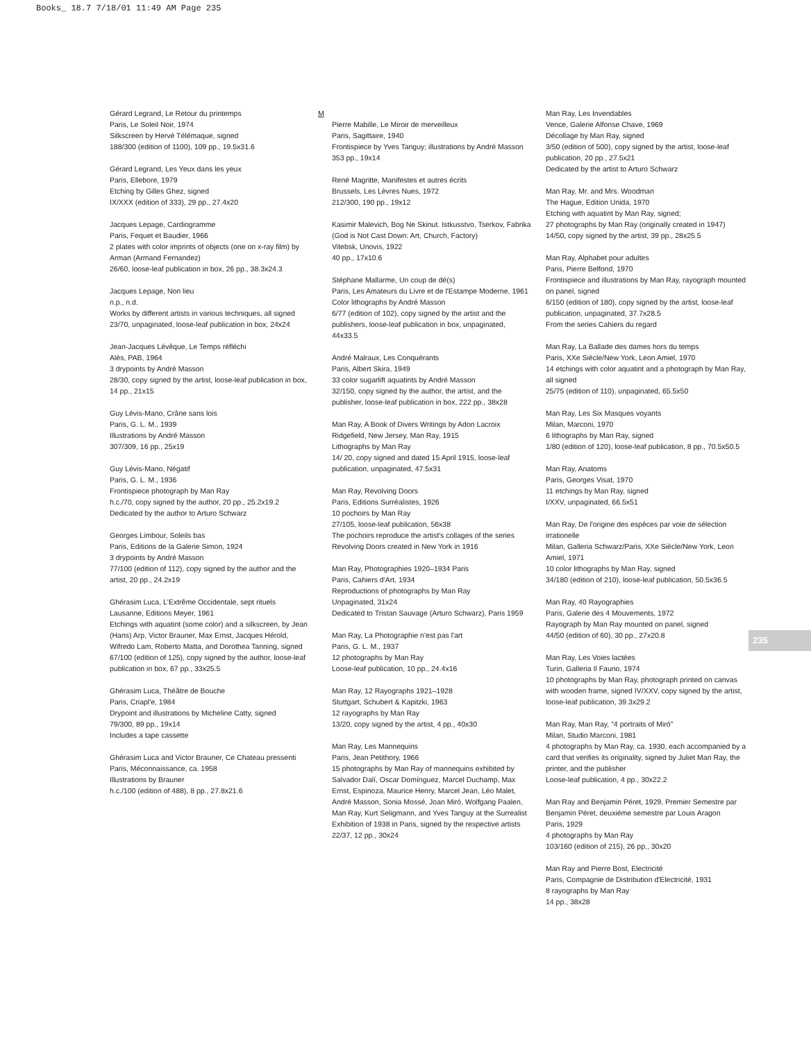Books_ 18.7 7/18/01 11:49 AM Page 235
Gérard Legrand, Le Retour du printemps
Paris, Le Soleil Noir, 1974
Silkscreen by Hervé Télémaque, signed
188/300 (edition of 1100), 109 pp., 19.5x31.6
Gérard Legrand, Les Yeux dans les yeux
Paris, Ellebore, 1979
Etching by Gilles Ghez, signed
IX/XXX (edition of 333), 29 pp., 27.4x20
Jacques Lepage, Cardiogramme
Paris, Fequet et Baudier, 1966
2 plates with color imprints of objects (one on x-ray film) by Arman (Armand Fernandez)
26/60, loose-leaf publication in box, 26 pp., 38.3x24.3
Jacques Lepage, Non lieu
n.p., n.d.
Works by different artists in various techniques, all signed
23/70, unpaginated, loose-leaf publication in box, 24x24
Jean-Jacques Lévêque, Le Temps réfléchi
Alès, PAB, 1964
3 drypoints by André Masson
28/30, copy signed by the artist, loose-leaf publication in box, 14 pp., 21x15
Guy Lévis-Mano, Crâne sans lois
Paris, G. L. M., 1939
Illustrations by André Masson
307/309, 16 pp., 25x19
Guy Lévis-Mano, Négatif
Paris, G. L. M., 1936
Frontispiece photograph by Man Ray
h.c./70, copy signed by the author, 20 pp., 25.2x19.2
Dedicated by the author to Arturo Schwarz
Georges Limbour, Soleils bas
Paris, Editions de la Galerie Simon, 1924
3 drypoints by André Masson
77/100 (edition of 112), copy signed by the author and the artist, 20 pp., 24.2x19
Ghérasim Luca, L'Extrême Occidentale, sept rituels
Lausanne, Editions Meyer, 1961
Etchings with aquatint (some color) and a silkscreen, by Jean (Hans) Arp, Victor Brauner, Max Ernst, Jacques Hérold, Wifredo Lam, Roberto Matta, and Dorothea Tanning, signed
67/100 (edition of 125), copy signed by the author, loose-leaf publication in box, 67 pp., 33x25.5
Ghérasim Luca, Théâtre de Bouche
Paris, Criapl'e, 1984
Drypoint and illustrations by Micheline Catty, signed
79/300, 89 pp., 19x14
Includes a tape cassette
Ghérasim Luca and Victor Brauner, Ce Chateau pressenti
Paris, Méconnaissance, ca. 1958
Illustrations by Brauner
h.c./100 (edition of 488), 8 pp., 27.8x21.6
M
Pierre Mabille, Le Miroir de merveilleux
Paris, Sagittaire, 1940
Frontispiece by Yves Tanguy; illustrations by André Masson
353 pp., 19x14
René Magritte, Manifestes et autres écrits
Brussels, Les Lèvres Nues, 1972
212/300, 190 pp., 19x12
Kasimir Malevich, Bog Ne Skinut. Istkusstvo, Tserkov, Fabrika (God is Not Cast Down: Art, Church, Factory)
Vitebsk, Unovis, 1922
40 pp., 17x10.6
Stéphane Mallarme, Un coup de dé(s)
Paris, Les Amateurs du Livre et de l'Estampe Moderne, 1961
Color lithographs by André Masson
6/77 (edition of 102), copy signed by the artist and the publishers, loose-leaf publication in box, unpaginated, 44x33.5
André Malraux, Les Conquérants
Paris, Albert Skira, 1949
33 color sugarlift aquatints by André Masson
32/150, copy signed by the author, the artist, and the publisher, loose-leaf publication in box, 222 pp., 38x28
Man Ray, A Book of Divers Writings by Adon Lacroix
Ridgefield, New Jersey, Man Ray, 1915
Lithographs by Man Ray
14/ 20, copy signed and dated 15 April 1915, loose-leaf publication, unpaginated, 47.5x31
Man Ray, Revolving Doors
Paris, Editions Surréalistes, 1926
10 pochoirs by Man Ray
27/105, loose-leaf publication, 56x38
The pochoirs reproduce the artist's collages of the series Revolving Doors created in New York in 1916
Man Ray, Photographies 1920–1934 Paris
Paris, Cahiers d'Art, 1934
Reproductions of photographs by Man Ray
Unpaginated, 31x24
Dedicated to Tristan Sauvage (Arturo Schwarz), Paris 1959
Man Ray, La Photographie n'est pas l'art
Paris, G. L. M., 1937
12 photographs by Man Ray
Loose-leaf publication, 10 pp., 24.4x16
Man Ray, 12 Rayographs 1921–1928
Stuttgart, Schubert & Kapitzki, 1963
12 rayographs by Man Ray
13/20, copy signed by the artist, 4 pp., 40x30
Man Ray, Les Mannequins
Paris, Jean Petithory, 1966
15 photographs by Man Ray of mannequins exhibited by Salvador Dalí, Oscar Domínguez, Marcel Duchamp, Max Ernst, Espinoza, Maurice Henry, Marcel Jean, Léo Malet, André Masson, Sonia Mossé, Joan Miró, Wolfgang Paalen, Man Ray, Kurt Seligmann, and Yves Tanguy at the Surrealist Exhibition of 1938 in Paris, signed by the respective artists
22/37, 12 pp., 30x24
Man Ray, Les Invendables
Vence, Galerie Alfonse Chave, 1969
Décollage by Man Ray, signed
3/50 (edition of 500), copy signed by the artist, loose-leaf publication, 20 pp., 27.5x21
Dedicated by the artist to Arturo Schwarz
Man Ray, Mr. and Mrs. Woodman
The Hague, Edition Unida, 1970
Etching with aquatint by Man Ray, signed;
27 photographs by Man Ray (originally created in 1947)
14/50, copy signed by the artist, 39 pp., 28x25.5
Man Ray, Alphabet pour adultes
Paris, Pierre Belfond, 1970
Frontispiece and illustrations by Man Ray, rayograph mounted on panel, signed
6/150 (edition of 180), copy signed by the artist, loose-leaf publication, unpaginated, 37.7x28.5
From the series Cahiers du regard
Man Ray, La Ballade des dames hors du temps
Paris, XXe Siècle/New York, Leon Amiel, 1970
14 etchings with color aquatint and a photograph by Man Ray, all signed
25/75 (edition of 110), unpaginated, 65.5x50
Man Ray, Les Six Masques voyants
Milan, Marconi, 1970
6 lithographs by Man Ray, signed
1/80 (edition of 120), loose-leaf publication, 8 pp., 70.5x50.5
Man Ray, Anatoms
Paris, Georges Visat, 1970
11 etchings by Man Ray, signed
I/XXV, unpaginated, 66.5x51
Man Ray, De l'origine des espèces par voie de sélection irrationelle
Milan, Galleria Schwarz/Paris, XXe Siècle/New York, Leon Amiel, 1971
10 color lithographs by Man Ray, signed
34/180 (edition of 210), loose-leaf publication, 50.5x36.5
Man Ray, 40 Rayographies
Paris, Galerie des 4 Mouvements, 1972
Rayograph by Man Ray mounted on panel, signed
44/50 (edition of 60), 30 pp., 27x20.8
Man Ray, Les Voies lactées
Turin, Galleria Il Fauno, 1974
10 photographs by Man Ray, photograph printed on canvas with wooden frame, signed IV/XXV, copy signed by the artist, loose-leaf publication, 39.3x29.2
Man Ray, Man Ray, "4 portraits of Miró"
Milan, Studio Marconi, 1981
4 photographs by Man Ray, ca. 1930, each accompanied by a card that verifies its originality, signed by Juliet Man Ray, the printer, and the publisher
Loose-leaf publication, 4 pp., 30x22.2
Man Ray and Benjamin Péret, 1929, Premier Semestre par Benjamin Péret, deuxiéme semestre par Louis Aragon
Paris, 1929
4 photographs by Man Ray
103/160 (edition of 215), 26 pp., 30x20
Man Ray and Pierre Bost, Electricité
Paris, Compagnie de Distribution d'Electricité, 1931
8 rayographs by Man Ray
14 pp., 38x28
235